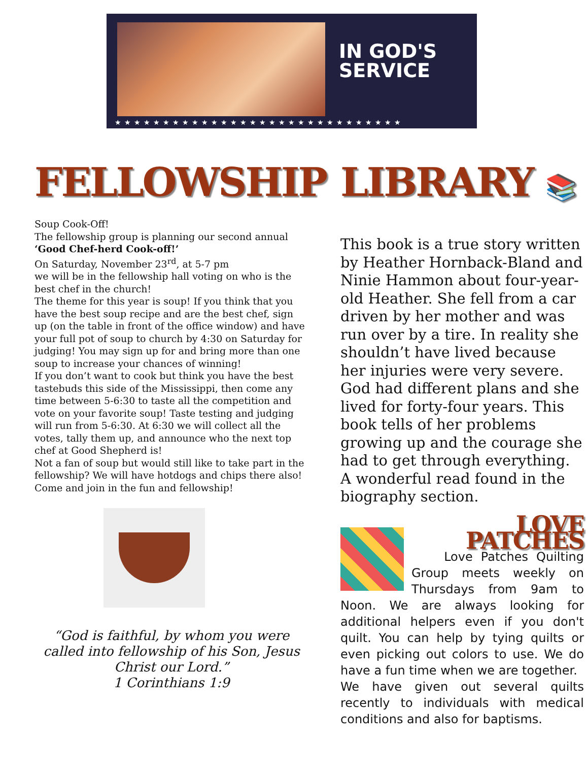IN GOD'S
SERVICE
★★★★★★★★★★★★★★★★★★★★★★★★★★★★★★
FELLOWSHIP
Soup Cook-Off!
The fellowship group is planning our second annual ‘Good Chef-herd Cook-off!’
On Saturday, November 23<sup>rd</sup>, at 5-7 pm
we will be in the fellowship hall voting on who is the best chef in the church!
The theme for this year is soup! If you think that you have the best soup recipe and are the best chef, sign up (on the table in front of the office window) and have your full pot of soup to church by 4:30 on Saturday for judging! You may sign up for and bring more than one soup to increase your chances of winning!
If you don’t want to cook but think you have the best tastebuds this side of the Mississippi, then come any time between 5-6:30 to taste all the competition and vote on your favorite soup! Taste testing and judging will run from 5-6:30. At 6:30 we will collect all the votes, tally them up, and announce who the next top chef at Good Shepherd is!
Not a fan of soup but would still like to take part in the fellowship? We will have hotdogs and chips there also!
Come and join in the fun and fellowship!
“God is faithful, by whom you were called into fellowship of his Son, Jesus Christ our Lord.”
1 Corinthians 1:9
LIBRARY 📚
This book is a true story written by Heather Hornback-Bland and Ninie Hammon about four-year-old Heather. She fell from a car driven by her mother and was run over by a tire. In reality she shouldn’t have lived because her injuries were very severe. God had different plans and she lived for forty-four years. This book tells of her problems growing up and the courage she had to get through everything. A wonderful read found in the biography section.
LOVE PATCHES
Love Patches Quilting Group meets weekly on Thursdays from 9am to Noon. We are always looking for additional helpers even if you don't quilt. You can help by tying quilts or even picking out colors to use. We do have a fun time when we are together.
We have given out several quilts recently to individuals with medical conditions and also for baptisms.